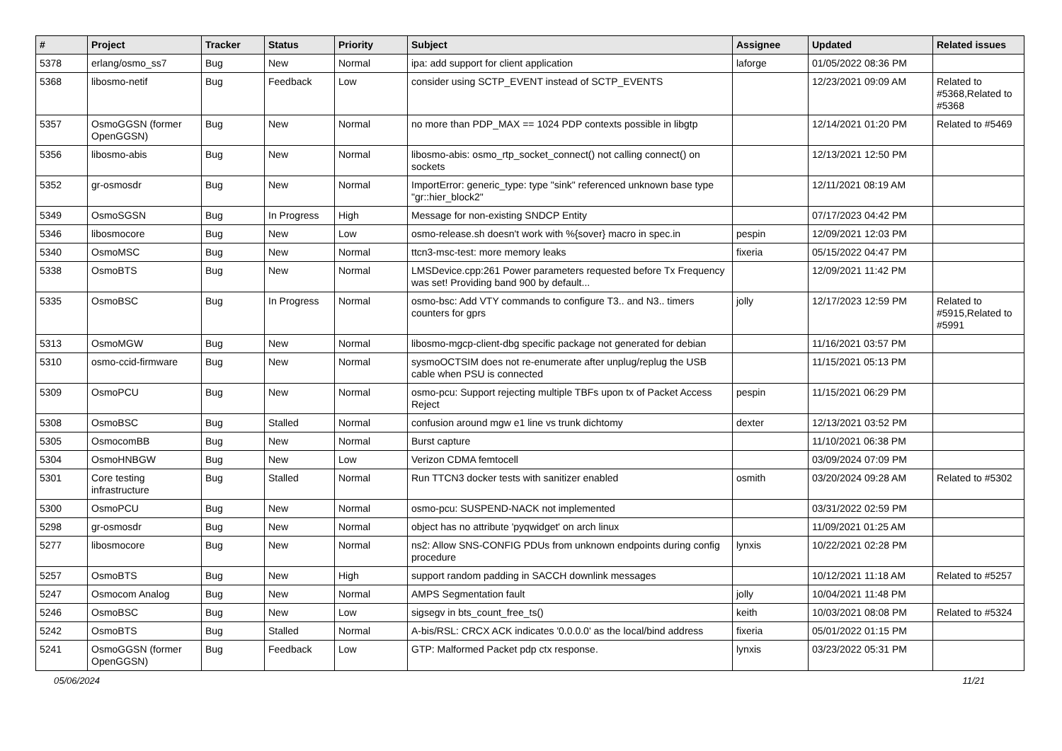| # | Project | Tracker | Status | Priority | Subject | Assignee | Updated | Related issues |
| --- | --- | --- | --- | --- | --- | --- | --- | --- |
| 5378 | erlang/osmo_ss7 | Bug | New | Normal | ipa: add support for client application | laforge | 01/05/2022 08:36 PM | |
| 5368 | libosmo-netif | Bug | Feedback | Low | consider using SCTP_EVENT instead of SCTP_EVENTS | | 12/23/2021 09:09 AM | Related to #5368,Related to #5368 |
| 5357 | OsmoGGSN (former OpenGGSN) | Bug | New | Normal | no more than PDP_MAX == 1024 PDP contexts possible in libgtp | | 12/14/2021 01:20 PM | Related to #5469 |
| 5356 | libosmo-abis | Bug | New | Normal | libosmo-abis: osmo_rtp_socket_connect() not calling connect() on sockets | | 12/13/2021 12:50 PM | |
| 5352 | gr-osmosdr | Bug | New | Normal | ImportError: generic_type: type "sink" referenced unknown base type "gr::hier_block2" | | 12/11/2021 08:19 AM | |
| 5349 | OsmoSGSN | Bug | In Progress | High | Message for non-existing SNDCP Entity | | 07/17/2023 04:42 PM | |
| 5346 | libosmocore | Bug | New | Low | osmo-release.sh doesn't work with %{sover} macro in spec.in | pespin | 12/09/2021 12:03 PM | |
| 5340 | OsmoMSC | Bug | New | Normal | ttcn3-msc-test: more memory leaks | fixeria | 05/15/2022 04:47 PM | |
| 5338 | OsmoBTS | Bug | New | Normal | LMSDevice.cpp:261 Power parameters requested before Tx Frequency was set! Providing band 900 by default... | | 12/09/2021 11:42 PM | |
| 5335 | OsmoBSC | Bug | In Progress | Normal | osmo-bsc: Add VTY commands to configure T3.. and N3.. timers counters for gprs | jolly | 12/17/2023 12:59 PM | Related to #5915,Related to #5991 |
| 5313 | OsmoMGW | Bug | New | Normal | libosmo-mgcp-client-dbg specific package not generated for debian | | 11/16/2021 03:57 PM | |
| 5310 | osmo-ccid-firmware | Bug | New | Normal | sysmoOCTSIM does not re-enumerate after unplug/replug the USB cable when PSU is connected | | 11/15/2021 05:13 PM | |
| 5309 | OsmoPCU | Bug | New | Normal | osmo-pcu: Support rejecting multiple TBFs upon tx of Packet Access Reject | pespin | 11/15/2021 06:29 PM | |
| 5308 | OsmoBSC | Bug | Stalled | Normal | confusion around mgw e1 line vs trunk dichtomy | dexter | 12/13/2021 03:52 PM | |
| 5305 | OsmocomBB | Bug | New | Normal | Burst capture | | 11/10/2021 06:38 PM | |
| 5304 | OsmoHNBGW | Bug | New | Low | Verizon CDMA femtocell | | 03/09/2024 07:09 PM | |
| 5301 | Core testing infrastructure | Bug | Stalled | Normal | Run TTCN3 docker tests with sanitizer enabled | osmith | 03/20/2024 09:28 AM | Related to #5302 |
| 5300 | OsmoPCU | Bug | New | Normal | osmo-pcu: SUSPEND-NACK not implemented | | 03/31/2022 02:59 PM | |
| 5298 | gr-osmosdr | Bug | New | Normal | object has no attribute 'pyqwidget' on arch linux | | 11/09/2021 01:25 AM | |
| 5277 | libosmocore | Bug | New | Normal | ns2: Allow SNS-CONFIG PDUs from unknown endpoints during config procedure | lynxis | 10/22/2021 02:28 PM | |
| 5257 | OsmoBTS | Bug | New | High | support random padding in SACCH downlink messages | | 10/12/2021 11:18 AM | Related to #5257 |
| 5247 | Osmocom Analog | Bug | New | Normal | AMPS Segmentation fault | jolly | 10/04/2021 11:48 PM | |
| 5246 | OsmoBSC | Bug | New | Low | sigsegv in bts_count_free_ts() | keith | 10/03/2021 08:08 PM | Related to #5324 |
| 5242 | OsmoBTS | Bug | Stalled | Normal | A-bis/RSL: CRCX ACK indicates '0.0.0.0' as the local/bind address | fixeria | 05/01/2022 01:15 PM | |
| 5241 | OsmoGGSN (former OpenGGSN) | Bug | Feedback | Low | GTP: Malformed Packet pdp ctx response. | lynxis | 03/23/2022 05:31 PM | |
05/06/2024 11/21